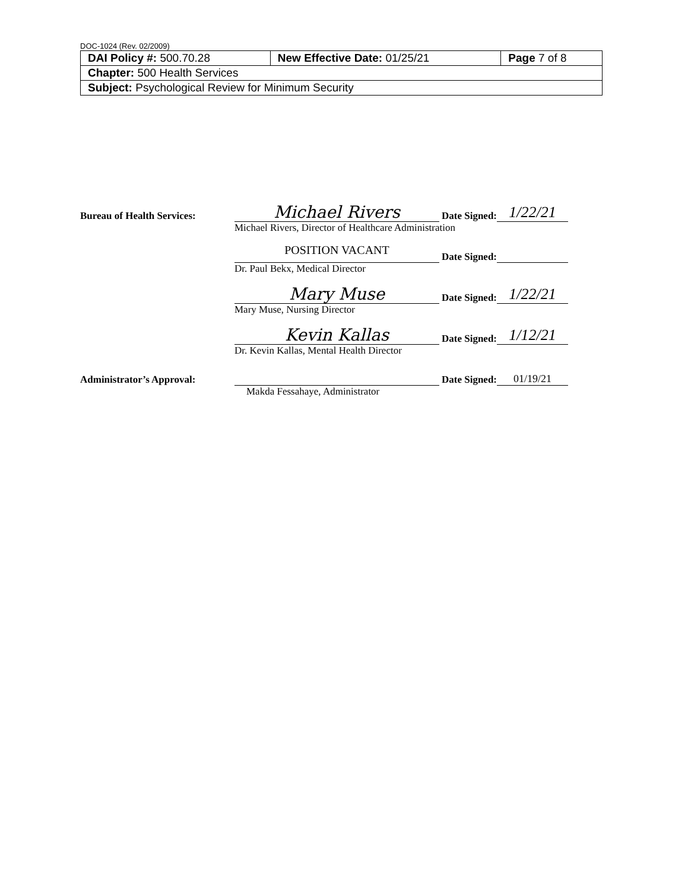DOC-1024 (Rev. 02/2009)
| DAI Policy #: 500.70.28 | New Effective Date: 01/25/21 | Page 7 of 8 |
| Chapter: 500 Health Services | | |
| Subject: Psychological Review for Minimum Security | | |
Bureau of Health Services: Michael Rivers Date Signed: 1/22/21
Michael Rivers, Director of Healthcare Administration
POSITION VACANT Date Signed:
Dr. Paul Bekx, Medical Director
Mary Muse Date Signed: 1/22/21
Mary Muse, Nursing Director
Kevin Kallas Date Signed: 1/12/21
Dr. Kevin Kallas, Mental Health Director
Administrator’s Approval: Date Signed: 01/19/21
Makda Fessahaye, Administrator